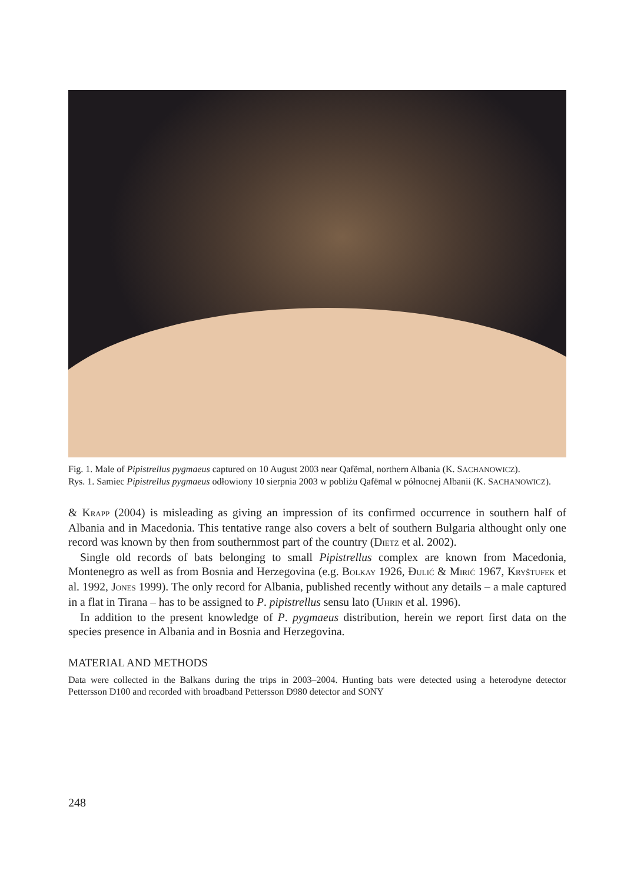Fig. 1. Male of Pipistrellus pygmaeus captured on 10 August 2003 near Qafëmal, northern Albania (K. SACHANOWICZ).
Rys. 1. Samiec Pipistrellus pygmaeus odłowiony 10 sierpnia 2003 w pobliżu Qafëmal w północnej Albanii (K. SACHANOWICZ).
& KRAPP (2004) is misleading as giving an impression of its confirmed occurrence in southern half of Albania and in Macedonia. This tentative range also covers a belt of southern Bulgaria althought only one record was known by then from southernmost part of the country (DIETZ et al. 2002).
Single old records of bats belonging to small Pipistrellus complex are known from Macedonia, Montenegro as well as from Bosnia and Herzegovina (e.g. BOLKAY 1926, ĐULIĆ & MIRIĆ 1967, KRYŠTUFEK et al. 1992, JONES 1999). The only record for Albania, published recently without any details – a male captured in a flat in Tirana – has to be assigned to P. pipistrellus sensu lato (UHRIN et al. 1996).
In addition to the present knowledge of P. pygmaeus distribution, herein we report first data on the species presence in Albania and in Bosnia and Herzegovina.
MATERIAL AND METHODS
Data were collected in the Balkans during the trips in 2003–2004. Hunting bats were detected using a heterodyne detector Pettersson D100 and recorded with broadband Pettersson D980 detector and SONY
248